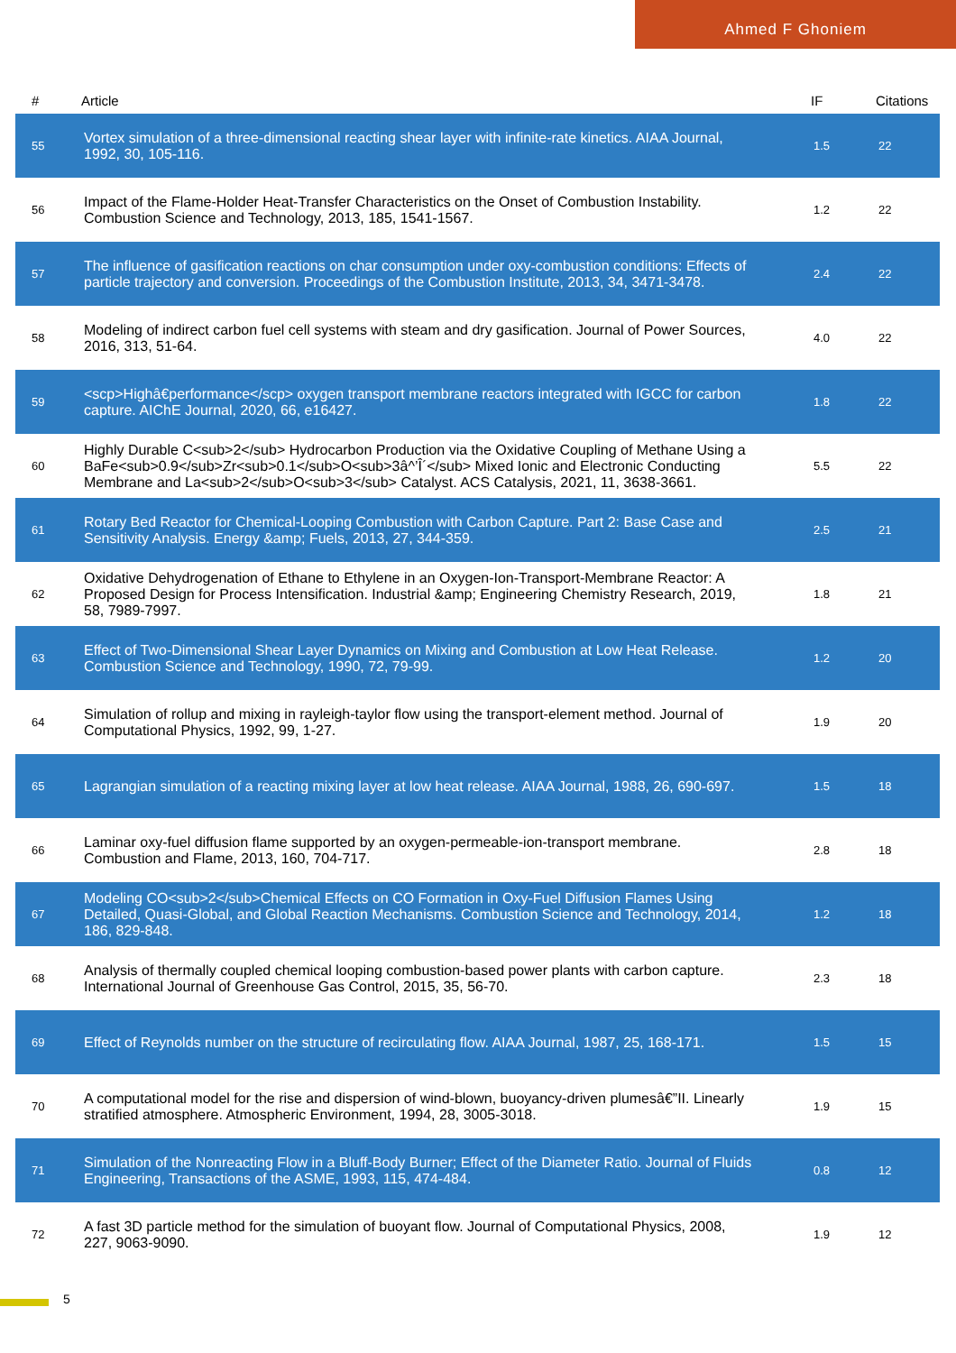Ahmed F Ghoniem
| # | Article | IF | Citations |
| --- | --- | --- | --- |
| 55 | Vortex simulation of a three-dimensional reacting shear layer with infinite-rate kinetics. AIAA Journal, 1992, 30, 105-116. | 1.5 | 22 |
| 56 | Impact of the Flame-Holder Heat-Transfer Characteristics on the Onset of Combustion Instability. Combustion Science and Technology, 2013, 185, 1541-1567. | 1.2 | 22 |
| 57 | The influence of gasification reactions on char consumption under oxy-combustion conditions: Effects of particle trajectory and conversion. Proceedings of the Combustion Institute, 2013, 34, 3471-3478. | 2.4 | 22 |
| 58 | Modeling of indirect carbon fuel cell systems with steam and dry gasification. Journal of Power Sources, 2016, 313, 51-64. | 4.0 | 22 |
| 59 | <scp>Highâ€performance</scp> oxygen transport membrane reactors integrated with IGCC for carbon capture. AIChE Journal, 2020, 66, e16427. | 1.8 | 22 |
| 60 | Highly Durable C<sub>2</sub> Hydrocarbon Production via the Oxidative Coupling of Methane Using a BaFe<sub>0.9</sub>Zr<sub>0.1</sub>O<sub>3â^’Î´</sub> Mixed Ionic and Electronic Conducting Membrane and La<sub>2</sub>O<sub>3</sub> Catalyst. ACS Catalysis, 2021, 11, 3638-3661. | 5.5 | 22 |
| 61 | Rotary Bed Reactor for Chemical-Looping Combustion with Carbon Capture. Part 2: Base Case and Sensitivity Analysis. Energy &amp; Fuels, 2013, 27, 344-359. | 2.5 | 21 |
| 62 | Oxidative Dehydrogenation of Ethane to Ethylene in an Oxygen-Ion-Transport-Membrane Reactor: A Proposed Design for Process Intensification. Industrial &amp; Engineering Chemistry Research, 2019, 58, 7989-7997. | 1.8 | 21 |
| 63 | Effect of Two-Dimensional Shear Layer Dynamics on Mixing and Combustion at Low Heat Release. Combustion Science and Technology, 1990, 72, 79-99. | 1.2 | 20 |
| 64 | Simulation of rollup and mixing in rayleigh-taylor flow using the transport-element method. Journal of Computational Physics, 1992, 99, 1-27. | 1.9 | 20 |
| 65 | Lagrangian simulation of a reacting mixing layer at low heat release. AIAA Journal, 1988, 26, 690-697. | 1.5 | 18 |
| 66 | Laminar oxy-fuel diffusion flame supported by an oxygen-permeable-ion-transport membrane. Combustion and Flame, 2013, 160, 704-717. | 2.8 | 18 |
| 67 | Modeling CO<sub>2</sub>Chemical Effects on CO Formation in Oxy-Fuel Diffusion Flames Using Detailed, Quasi-Global, and Global Reaction Mechanisms. Combustion Science and Technology, 2014, 186, 829-848. | 1.2 | 18 |
| 68 | Analysis of thermally coupled chemical looping combustion-based power plants with carbon capture. International Journal of Greenhouse Gas Control, 2015, 35, 56-70. | 2.3 | 18 |
| 69 | Effect of Reynolds number on the structure of recirculating flow. AIAA Journal, 1987, 25, 168-171. | 1.5 | 15 |
| 70 | A computational model for the rise and dispersion of wind-blown, buoyancy-driven plumesâ€”II. Linearly stratified atmosphere. Atmospheric Environment, 1994, 28, 3005-3018. | 1.9 | 15 |
| 71 | Simulation of the Nonreacting Flow in a Bluff-Body Burner; Effect of the Diameter Ratio. Journal of Fluids Engineering, Transactions of the ASME, 1993, 115, 474-484. | 0.8 | 12 |
| 72 | A fast 3D particle method for the simulation of buoyant flow. Journal of Computational Physics, 2008, 227, 9063-9090. | 1.9 | 12 |
5